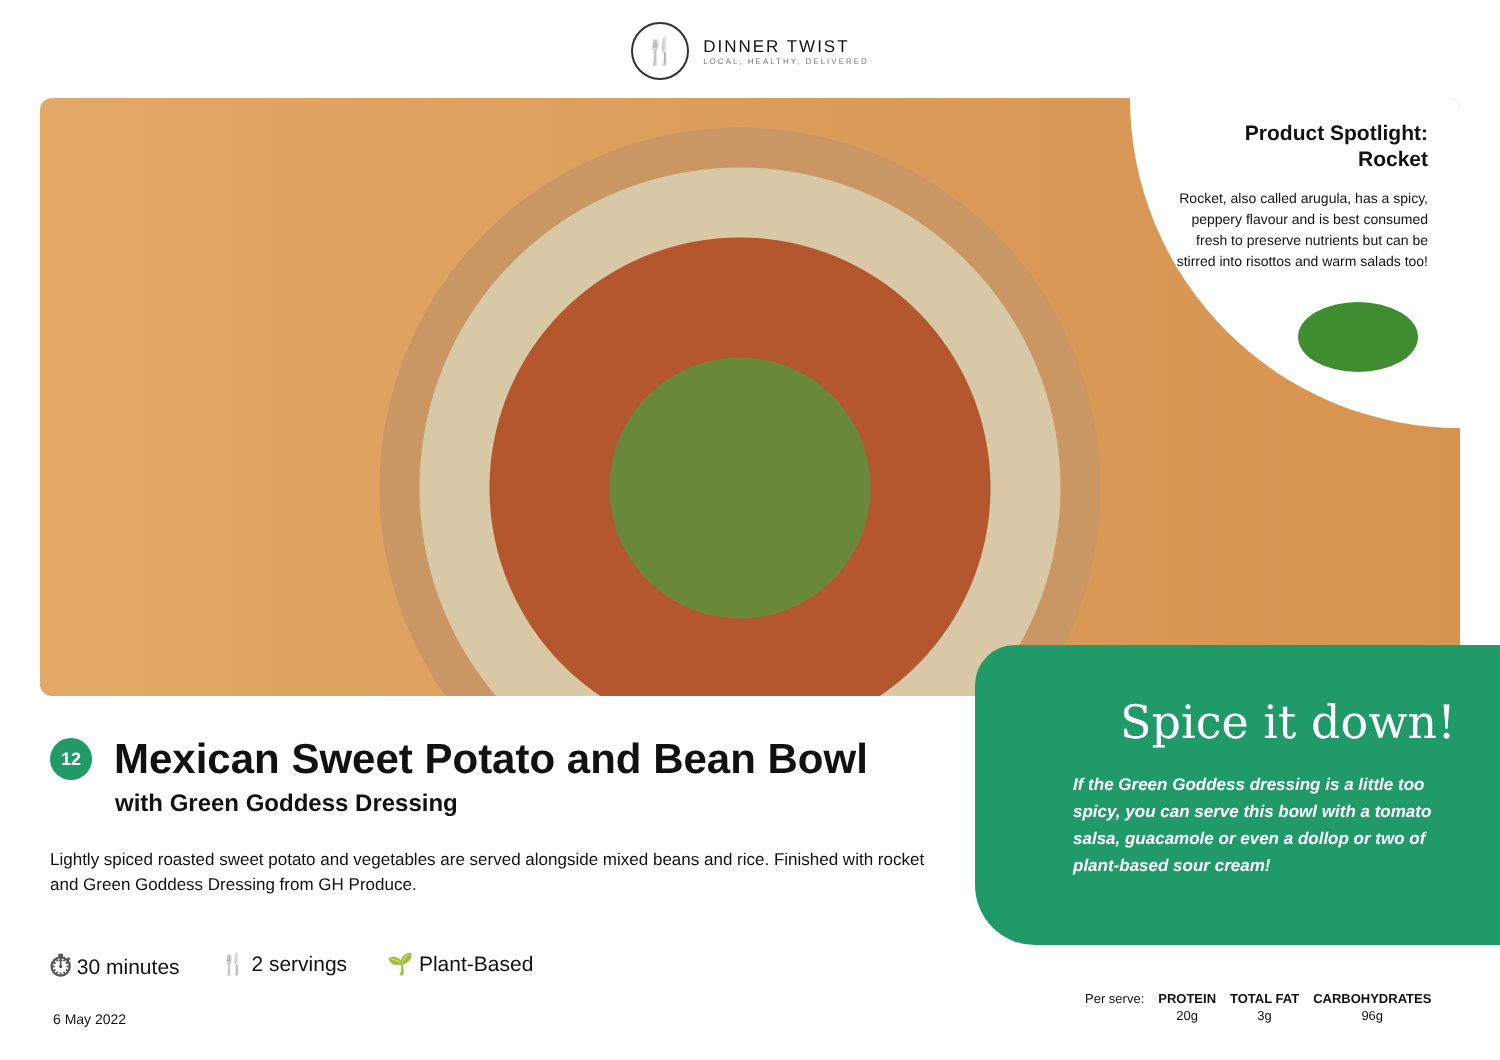🍴
DINNER TWIST
LOCAL, HEALTHY, DELIVERED
Product Spotlight:
Rocket
Rocket, also called arugula, has a spicy, peppery flavour and is best consumed fresh to preserve nutrients but can be stirred into risottos and warm salads too!
12 Mexican Sweet Potato and Bean Bowl
with Green Goddess Dressing
Lightly spiced roasted sweet potato and vegetables are served alongside mixed beans and rice. Finished with rocket and Green Goddess Dressing from GH Produce.
Spice it down!
If the Green Goddess dressing is a little too spicy, you can serve this bowl with a tomato salsa, guacamole or even a dollop or two of plant-based sour cream!
⏱ 30 minutes 🍴 2 servings 🌱 Plant-Based
6 May 2022
| Per serve: | PROTEIN | TOTAL FAT | CARBOHYDRATES |
| | 20g | 3g | 96g |